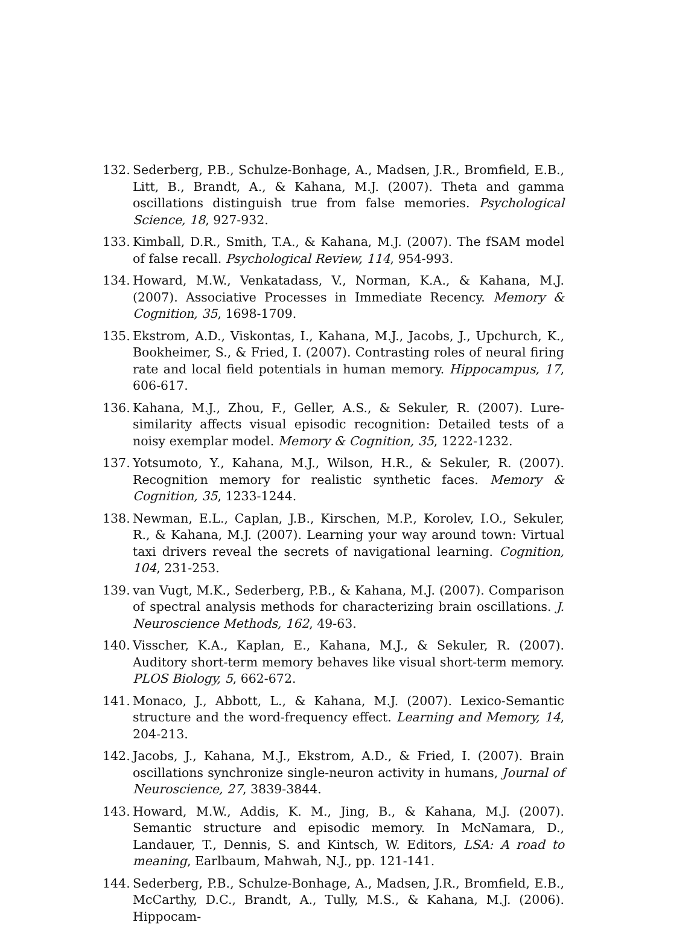132. Sederberg, P.B., Schulze-Bonhage, A., Madsen, J.R., Bromfield, E.B., Litt, B., Brandt, A., & Kahana, M.J. (2007). Theta and gamma oscillations distinguish true from false memories. Psychological Science, 18, 927-932.
133. Kimball, D.R., Smith, T.A., & Kahana, M.J. (2007). The fSAM model of false recall. Psychological Review, 114, 954-993.
134. Howard, M.W., Venkatadass, V., Norman, K.A., & Kahana, M.J. (2007). Associative Processes in Immediate Recency. Memory & Cognition, 35, 1698-1709.
135. Ekstrom, A.D., Viskontas, I., Kahana, M.J., Jacobs, J., Upchurch, K., Bookheimer, S., & Fried, I. (2007). Contrasting roles of neural firing rate and local field potentials in human memory. Hippocampus, 17, 606-617.
136. Kahana, M.J., Zhou, F., Geller, A.S., & Sekuler, R. (2007). Lure-similarity affects visual episodic recognition: Detailed tests of a noisy exemplar model. Memory & Cognition, 35, 1222-1232.
137. Yotsumoto, Y., Kahana, M.J., Wilson, H.R., & Sekuler, R. (2007). Recognition memory for realistic synthetic faces. Memory & Cognition, 35, 1233-1244.
138. Newman, E.L., Caplan, J.B., Kirschen, M.P., Korolev, I.O., Sekuler, R., & Kahana, M.J. (2007). Learning your way around town: Virtual taxi drivers reveal the secrets of navigational learning. Cognition, 104, 231-253.
139. van Vugt, M.K., Sederberg, P.B., & Kahana, M.J. (2007). Comparison of spectral analysis methods for characterizing brain oscillations. J. Neuroscience Methods, 162, 49-63.
140. Visscher, K.A., Kaplan, E., Kahana, M.J., & Sekuler, R. (2007). Auditory short-term memory behaves like visual short-term memory. PLOS Biology, 5, 662-672.
141. Monaco, J., Abbott, L., & Kahana, M.J. (2007). Lexico-Semantic structure and the word-frequency effect. Learning and Memory, 14, 204-213.
142. Jacobs, J., Kahana, M.J., Ekstrom, A.D., & Fried, I. (2007). Brain oscillations synchronize single-neuron activity in humans, Journal of Neuroscience, 27, 3839-3844.
143. Howard, M.W., Addis, K. M., Jing, B., & Kahana, M.J. (2007). Semantic structure and episodic memory. In McNamara, D., Landauer, T., Dennis, S. and Kintsch, W. Editors, LSA: A road to meaning, Earlbaum, Mahwah, N.J., pp. 121-141.
144. Sederberg, P.B., Schulze-Bonhage, A., Madsen, J.R., Bromfield, E.B., McCarthy, D.C., Brandt, A., Tully, M.S., & Kahana, M.J. (2006). Hippocam-